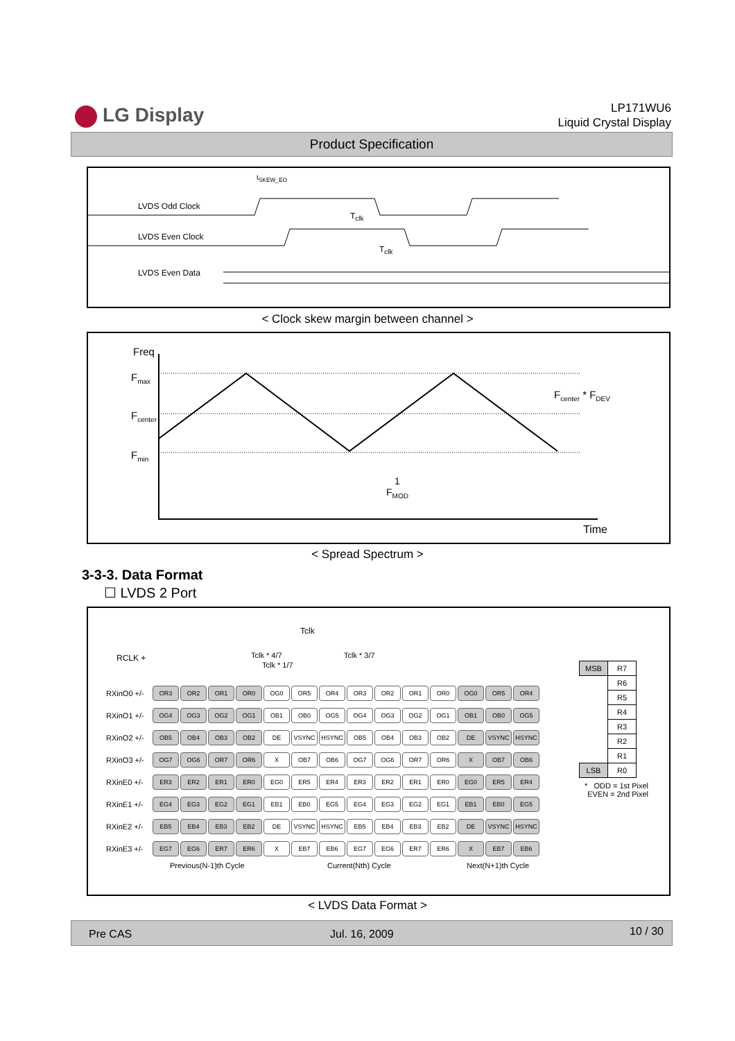LG Display
LP171WU6
Liquid Crystal Display
Product Specification
t<sub>SKEW_EO</sub>
LVDS Odd Clock
T<sub>clk</sub>
LVDS Even Clock
T<sub>clk</sub>
LVDS Even Data
< Clock skew margin between channel >
Freq
F<sub>max</sub>
F<sub>center</sub>
F<sub>min</sub>
F<sub>center</sub> * F<sub>DEV</sub>
1
F<sub>MOD</sub>
Time
< Spread Spectrum >
3-3-3. Data Format
☐ LVDS 2 Port
Tclk
RCLK + Tclk * 4/7 Tclk * 3/7
Tclk * 1/7
| RXinO0 +/- | OR3 | OR2 | OR1 | OR0 | OG0 | OR5 | OR4 | OR3 | OR2 | OR1 | OR0 | OG0 | OR5 | OR4 |
| RXinO1 +/- | OG4 | OG3 | OG2 | OG1 | OB1 | OB0 | OG5 | OG4 | OG3 | OG2 | OG1 | OB1 | OB0 | OG5 |
| RXinO2 +/- | OB5 | OB4 | OB3 | OB2 | DE | VSYNC | HSYNC | OB5 | OB4 | OB3 | OB2 | DE | VSYNC | HSYNC |
| RXinO3 +/- | OG7 | OG6 | OR7 | OR6 | X | OB7 | OB6 | OG7 | OG6 | OR7 | OR6 | X | OB7 | OB6 |
| RXinE0 +/- | ER3 | ER2 | ER1 | ER0 | EG0 | ER5 | ER4 | ER3 | ER2 | ER1 | ER0 | EG0 | ER5 | ER4 |
| RXinE1 +/- | EG4 | EG3 | EG2 | EG1 | EB1 | EB0 | EG5 | EG4 | EG3 | EG2 | EG1 | EB1 | EB0 | EG5 |
| RXinE2 +/- | EB5 | EB4 | EB3 | EB2 | DE | VSYNC | HSYNC | EB5 | EB4 | EB3 | EB2 | DE | VSYNC | HSYNC |
| RXinE3 +/- | EG7 | EG6 | ER7 | ER6 | X | EB7 | EB6 | EG7 | EG6 | ER7 | ER6 | X | EB7 | EB6 |
Previous(N-1)th Cycle Current(Nth) Cycle Next(N+1)th Cycle
| MSB | R7 |
| | R6 |
| | R5 |
| | R4 |
| | R3 |
| | R2 |
| | R1 |
| LSB | R0 |
* ODD = 1st Pixel
EVEN = 2nd Pixel
< LVDS Data Format >
Pre CAS Jul. 16, 2009 10 / 30